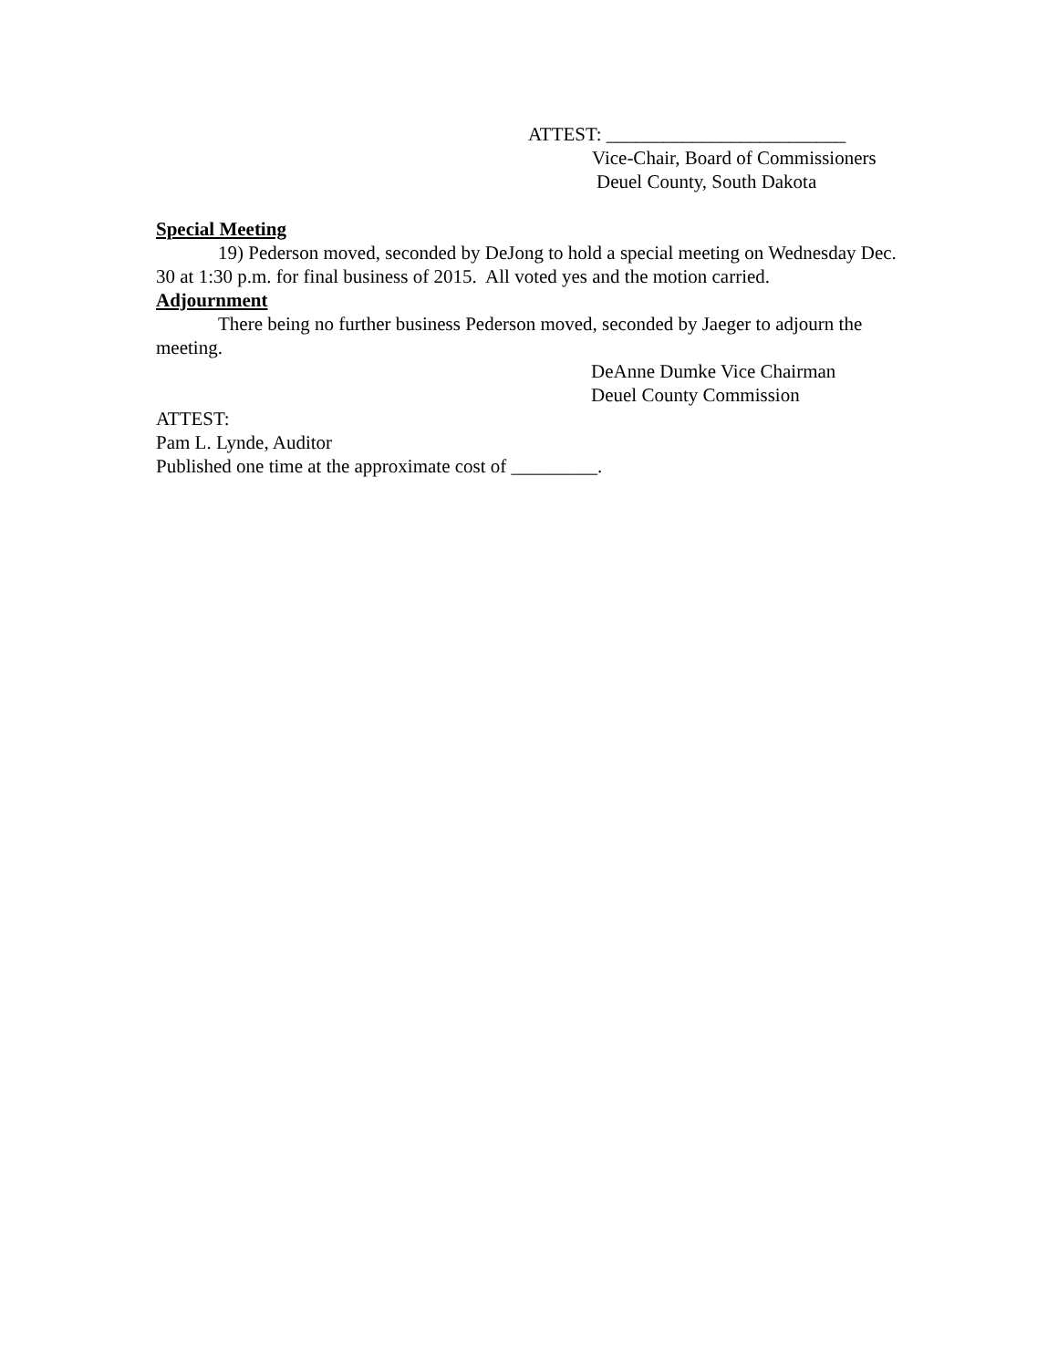ATTEST: _________________________
Vice-Chair, Board of Commissioners
Deuel County, South Dakota
Special Meeting
19) Pederson moved, seconded by DeJong to hold a special meeting on Wednesday Dec. 30 at 1:30 p.m. for final business of 2015. All voted yes and the motion carried.
Adjournment
There being no further business Pederson moved, seconded by Jaeger to adjourn the meeting.
DeAnne Dumke Vice Chairman
Deuel County Commission
ATTEST:
Pam L. Lynde, Auditor
Published one time at the approximate cost of _________.